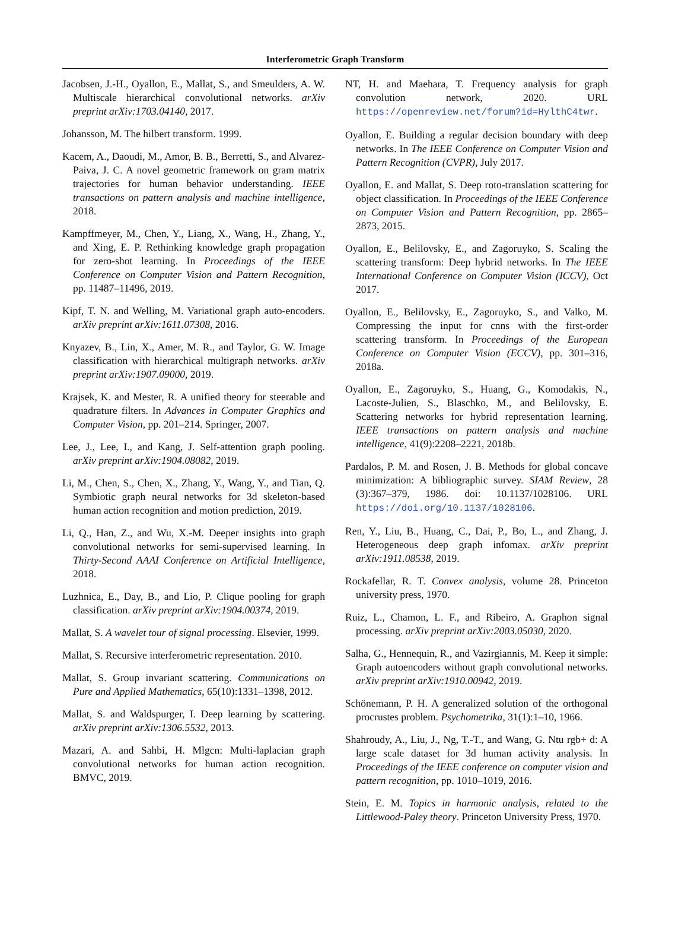Interferometric Graph Transform
Jacobsen, J.-H., Oyallon, E., Mallat, S., and Smeulders, A. W. Multiscale hierarchical convolutional networks. arXiv preprint arXiv:1703.04140, 2017.
Johansson, M. The hilbert transform. 1999.
Kacem, A., Daoudi, M., Amor, B. B., Berretti, S., and Alvarez-Paiva, J. C. A novel geometric framework on gram matrix trajectories for human behavior understanding. IEEE transactions on pattern analysis and machine intelligence, 2018.
Kampffmeyer, M., Chen, Y., Liang, X., Wang, H., Zhang, Y., and Xing, E. P. Rethinking knowledge graph propagation for zero-shot learning. In Proceedings of the IEEE Conference on Computer Vision and Pattern Recognition, pp. 11487–11496, 2019.
Kipf, T. N. and Welling, M. Variational graph auto-encoders. arXiv preprint arXiv:1611.07308, 2016.
Knyazev, B., Lin, X., Amer, M. R., and Taylor, G. W. Image classification with hierarchical multigraph networks. arXiv preprint arXiv:1907.09000, 2019.
Krajsek, K. and Mester, R. A unified theory for steerable and quadrature filters. In Advances in Computer Graphics and Computer Vision, pp. 201–214. Springer, 2007.
Lee, J., Lee, I., and Kang, J. Self-attention graph pooling. arXiv preprint arXiv:1904.08082, 2019.
Li, M., Chen, S., Chen, X., Zhang, Y., Wang, Y., and Tian, Q. Symbiotic graph neural networks for 3d skeleton-based human action recognition and motion prediction, 2019.
Li, Q., Han, Z., and Wu, X.-M. Deeper insights into graph convolutional networks for semi-supervised learning. In Thirty-Second AAAI Conference on Artificial Intelligence, 2018.
Luzhnica, E., Day, B., and Lio, P. Clique pooling for graph classification. arXiv preprint arXiv:1904.00374, 2019.
Mallat, S. A wavelet tour of signal processing. Elsevier, 1999.
Mallat, S. Recursive interferometric representation. 2010.
Mallat, S. Group invariant scattering. Communications on Pure and Applied Mathematics, 65(10):1331–1398, 2012.
Mallat, S. and Waldspurger, I. Deep learning by scattering. arXiv preprint arXiv:1306.5532, 2013.
Mazari, A. and Sahbi, H. Mlgcn: Multi-laplacian graph convolutional networks for human action recognition. BMVC, 2019.
NT, H. and Maehara, T. Frequency analysis for graph convolution network, 2020. URL https://openreview.net/forum?id=HylthC4twr.
Oyallon, E. Building a regular decision boundary with deep networks. In The IEEE Conference on Computer Vision and Pattern Recognition (CVPR), July 2017.
Oyallon, E. and Mallat, S. Deep roto-translation scattering for object classification. In Proceedings of the IEEE Conference on Computer Vision and Pattern Recognition, pp. 2865–2873, 2015.
Oyallon, E., Belilovsky, E., and Zagoruyko, S. Scaling the scattering transform: Deep hybrid networks. In The IEEE International Conference on Computer Vision (ICCV), Oct 2017.
Oyallon, E., Belilovsky, E., Zagoruyko, S., and Valko, M. Compressing the input for cnns with the first-order scattering transform. In Proceedings of the European Conference on Computer Vision (ECCV), pp. 301–316, 2018a.
Oyallon, E., Zagoruyko, S., Huang, G., Komodakis, N., Lacoste-Julien, S., Blaschko, M., and Belilovsky, E. Scattering networks for hybrid representation learning. IEEE transactions on pattern analysis and machine intelligence, 41(9):2208–2221, 2018b.
Pardalos, P. M. and Rosen, J. B. Methods for global concave minimization: A bibliographic survey. SIAM Review, 28 (3):367–379, 1986. doi: 10.1137/1028106. URL https://doi.org/10.1137/1028106.
Ren, Y., Liu, B., Huang, C., Dai, P., Bo, L., and Zhang, J. Heterogeneous deep graph infomax. arXiv preprint arXiv:1911.08538, 2019.
Rockafellar, R. T. Convex analysis, volume 28. Princeton university press, 1970.
Ruiz, L., Chamon, L. F., and Ribeiro, A. Graphon signal processing. arXiv preprint arXiv:2003.05030, 2020.
Salha, G., Hennequin, R., and Vazirgiannis, M. Keep it simple: Graph autoencoders without graph convolutional networks. arXiv preprint arXiv:1910.00942, 2019.
Schönemann, P. H. A generalized solution of the orthogonal procrustes problem. Psychometrika, 31(1):1–10, 1966.
Shahroudy, A., Liu, J., Ng, T.-T., and Wang, G. Ntu rgb+ d: A large scale dataset for 3d human activity analysis. In Proceedings of the IEEE conference on computer vision and pattern recognition, pp. 1010–1019, 2016.
Stein, E. M. Topics in harmonic analysis, related to the Littlewood-Paley theory. Princeton University Press, 1970.